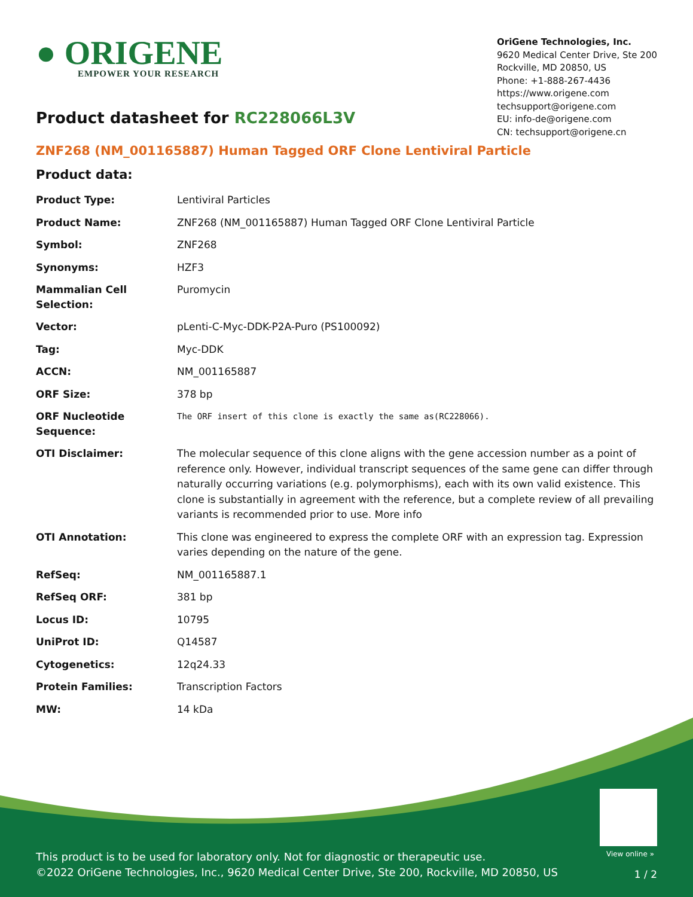● ORIGENE
EMPOWER YOUR RESEARCH
OriGene Technologies, Inc.
9620 Medical Center Drive, Ste 200
Rockville, MD 20850, US
Phone: +1-888-267-4436
https://www.origene.com
techsupport@origene.com
EU: info-de@origene.com
CN: techsupport@origene.cn
Product datasheet for RC228066L3V
ZNF268 (NM_001165887) Human Tagged ORF Clone Lentiviral Particle
Product data:
| Product Type: | Lentiviral Particles |
| Product Name: | ZNF268 (NM_001165887) Human Tagged ORF Clone Lentiviral Particle |
| Symbol: | ZNF268 |
| Synonyms: | HZF3 |
| Mammalian Cell Selection: | Puromycin |
| Vector: | pLenti-C-Myc-DDK-P2A-Puro (PS100092) |
| Tag: | Myc-DDK |
| ACCN: | NM_001165887 |
| ORF Size: | 378 bp |
| ORF Nucleotide Sequence: | The ORF insert of this clone is exactly the same as(RC228066). |
| OTI Disclaimer: | The molecular sequence of this clone aligns with the gene accession number as a point of reference only. However, individual transcript sequences of the same gene can differ through naturally occurring variations (e.g. polymorphisms), each with its own valid existence. This clone is substantially in agreement with the reference, but a complete review of all prevailing variants is recommended prior to use. More info |
| OTI Annotation: | This clone was engineered to express the complete ORF with an expression tag. Expression varies depending on the nature of the gene. |
| RefSeq: | NM_001165887.1 |
| RefSeq ORF: | 381 bp |
| Locus ID: | 10795 |
| UniProt ID: | Q14587 |
| Cytogenetics: | 12q24.33 |
| Protein Families: | Transcription Factors |
| MW: | 14 kDa |
View online »
This product is to be used for laboratory only. Not for diagnostic or therapeutic use.
©2022 OriGene Technologies, Inc., 9620 Medical Center Drive, Ste 200, Rockville, MD 20850, US
1 / 2